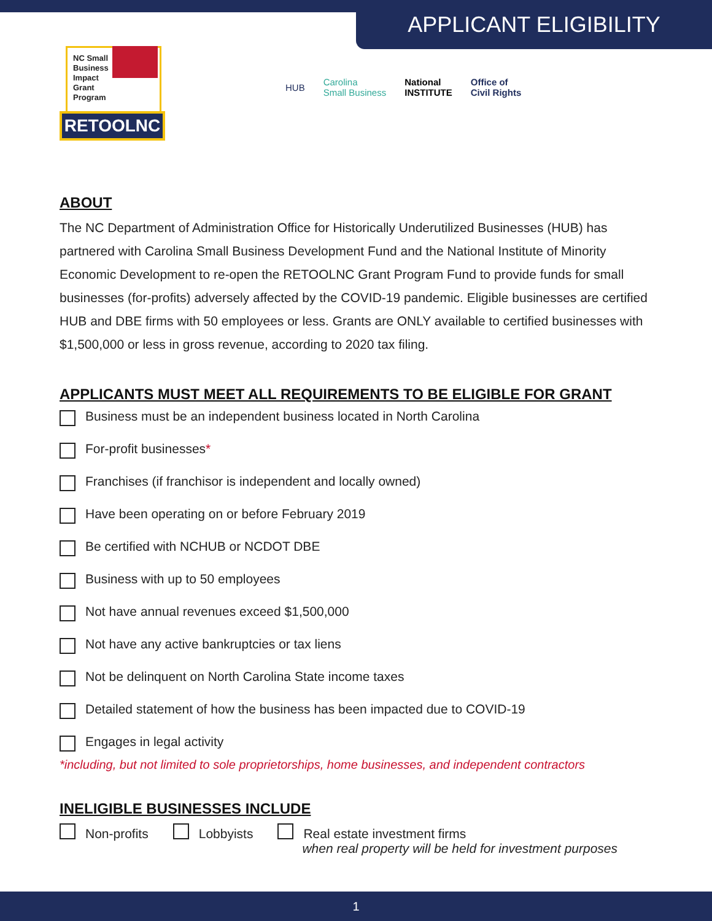APPLICANT ELIGIBILITY
NC Small
Business
Impact
Grant
Program
RETOOLNC
HUB
Carolina
Small Business
National
INSTITUTE
Office of
Civil Rights
ABOUT
The NC Department of Administration Office for Historically Underutilized Businesses (HUB) has partnered with Carolina Small Business Development Fund and the National Institute of Minority Economic Development to re-open the RETOOLNC Grant Program Fund to provide funds for small businesses (for-profits) adversely affected by the COVID-19 pandemic. Eligible businesses are certified HUB and DBE firms with 50 employees or less. Grants are ONLY available to certified businesses with $1,500,000 or less in gross revenue, according to 2020 tax filing.
APPLICANTS MUST MEET ALL REQUIREMENTS TO BE ELIGIBLE FOR GRANT
Business must be an independent business located in North Carolina
For-profit businesses *
Franchises (if franchisor is independent and locally owned)
Have been operating on or before February 2019
Be certified with NCHUB or NCDOT DBE
Business with up to 50 employees
Not have annual revenues exceed $1,500,000
Not have any active bankruptcies or tax liens
Not be delinquent on North Carolina State income taxes
Detailed statement of how the business has been impacted due to COVID-19
Engages in legal activity
*including, but not limited to sole proprietorships, home businesses, and independent contractors
INELIGIBLE BUSINESSES INCLUDE
Non-profits Lobbyists Real estate investment firms
when real property will be held for investment purposes
1